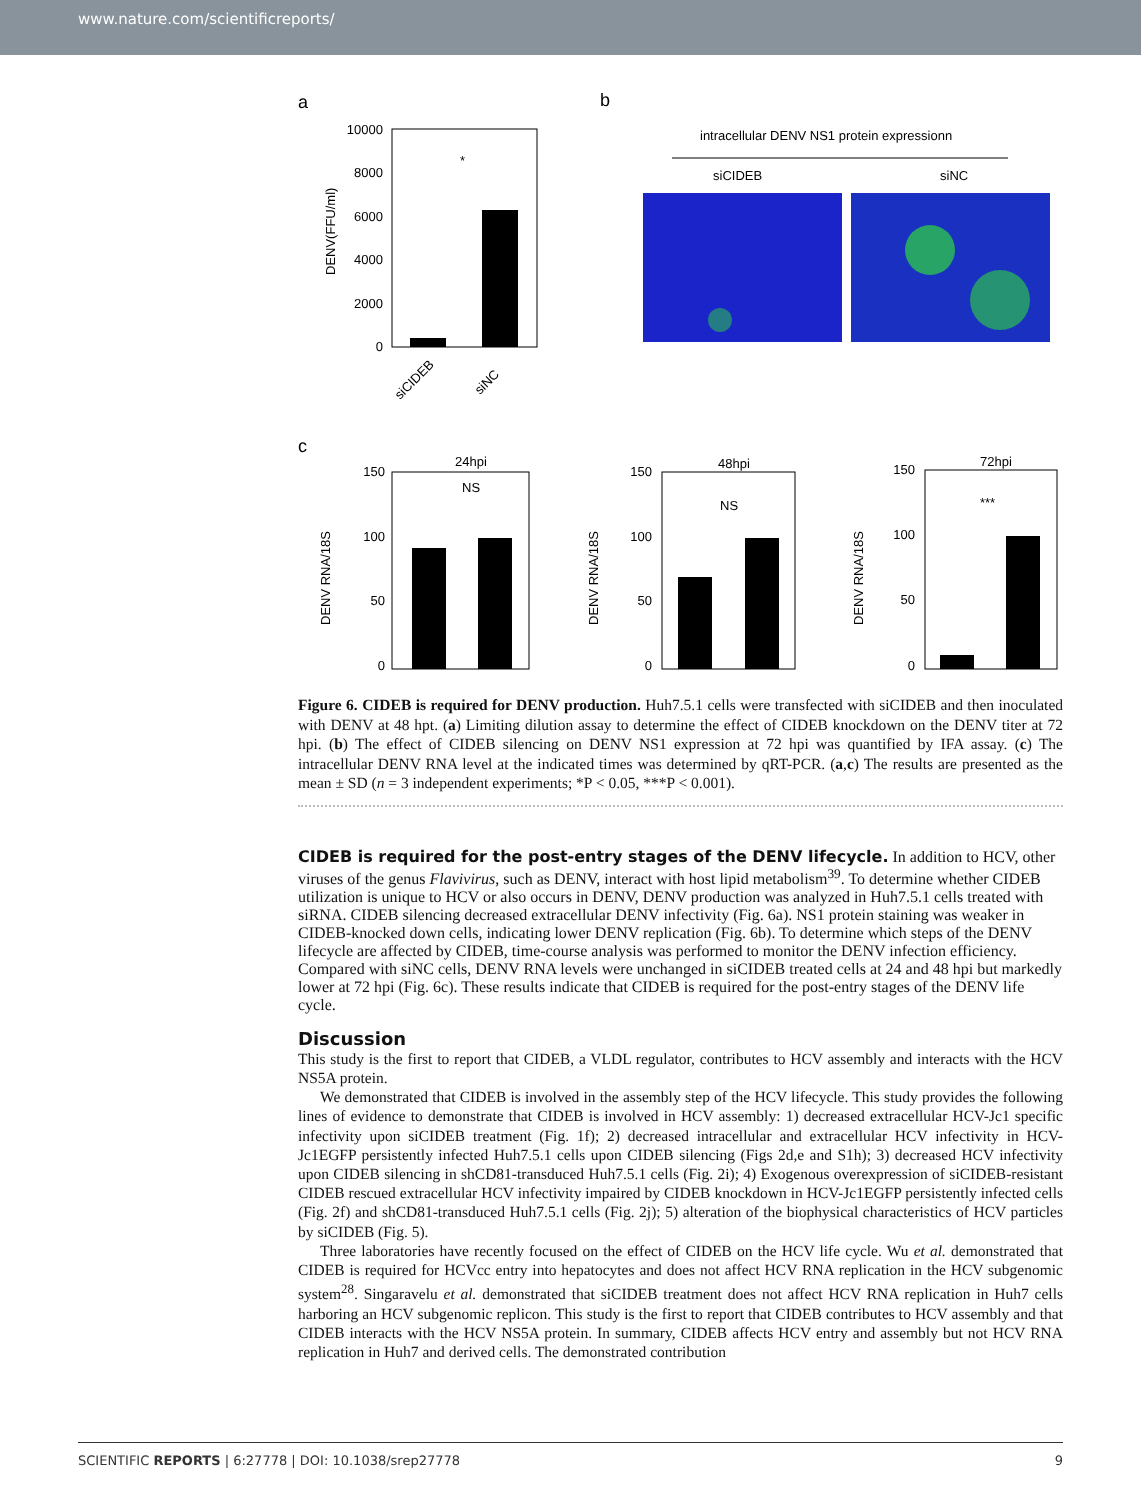www.nature.com/scientificreports/
a
b
c
10000
8000
6000
4000
2000
0
DENV(FFU/ml)
*
siCIDEB
siNC
intracellular DENV NS1 protein expressionn
siCIDEB
siNC
24hpi
NS
150
100
50
0
DENV RNA/18S
48hpi
NS
150
100
50
0
DENV RNA/18S
72hpi
***
150
100
50
0
DENV RNA/18S
Figure 6. CIDEB is required for DENV production. Huh7.5.1 cells were transfected with siCIDEB and then inoculated with DENV at 48 hpt. (a) Limiting dilution assay to determine the effect of CIDEB knockdown on the DENV titer at 72 hpi. (b) The effect of CIDEB silencing on DENV NS1 expression at 72 hpi was quantified by IFA assay. (c) The intracellular DENV RNA level at the indicated times was determined by qRT-PCR. (a,c) The results are presented as the mean ± SD (n = 3 independent experiments; *P < 0.05, ***P < 0.001).
CIDEB is required for the post-entry stages of the DENV lifecycle.
In addition to HCV, other viruses of the genus Flavivirus, such as DENV, interact with host lipid metabolism<sup>39</sup>. To determine whether CIDEB utilization is unique to HCV or also occurs in DENV, DENV production was analyzed in Huh7.5.1 cells treated with siRNA. CIDEB silencing decreased extracellular DENV infectivity (Fig. 6a). NS1 protein staining was weaker in CIDEB-knocked down cells, indicating lower DENV replication (Fig. 6b). To determine which steps of the DENV lifecycle are affected by CIDEB, time-course analysis was performed to monitor the DENV infection efficiency. Compared with siNC cells, DENV RNA levels were unchanged in siCIDEB treated cells at 24 and 48 hpi but markedly lower at 72 hpi (Fig. 6c). These results indicate that CIDEB is required for the post-entry stages of the DENV life cycle.
Discussion
This study is the first to report that CIDEB, a VLDL regulator, contributes to HCV assembly and interacts with the HCV NS5A protein.
We demonstrated that CIDEB is involved in the assembly step of the HCV lifecycle. This study provides the following lines of evidence to demonstrate that CIDEB is involved in HCV assembly: 1) decreased extracellular HCV-Jc1 specific infectivity upon siCIDEB treatment (Fig. 1f); 2) decreased intracellular and extracellular HCV infectivity in HCV-Jc1EGFP persistently infected Huh7.5.1 cells upon CIDEB silencing (Figs 2d,e and S1h); 3) decreased HCV infectivity upon CIDEB silencing in shCD81-transduced Huh7.5.1 cells (Fig. 2i); 4) Exogenous overexpression of siCIDEB-resistant CIDEB rescued extracellular HCV infectivity impaired by CIDEB knockdown in HCV-Jc1EGFP persistently infected cells (Fig. 2f) and shCD81-transduced Huh7.5.1 cells (Fig. 2j); 5) alteration of the biophysical characteristics of HCV particles by siCIDEB (Fig. 5).
Three laboratories have recently focused on the effect of CIDEB on the HCV life cycle. Wu et al. demonstrated that CIDEB is required for HCVcc entry into hepatocytes and does not affect HCV RNA replication in the HCV subgenomic system<sup>28</sup>. Singaravelu et al. demonstrated that siCIDEB treatment does not affect HCV RNA replication in Huh7 cells harboring an HCV subgenomic replicon. This study is the first to report that CIDEB contributes to HCV assembly and that CIDEB interacts with the HCV NS5A protein. In summary, CIDEB affects HCV entry and assembly but not HCV RNA replication in Huh7 and derived cells. The demonstrated contribution
SCIENTIFIC REPORTS | 6:27778 | DOI: 10.1038/srep27778 9